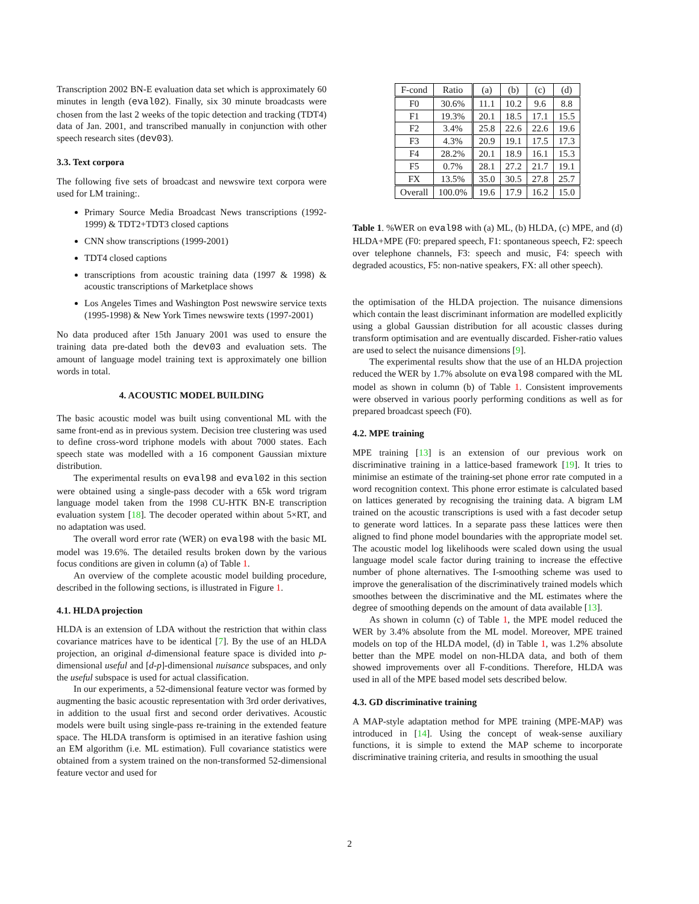Transcription 2002 BN-E evaluation data set which is approximately 60 minutes in length (eval02). Finally, six 30 minute broadcasts were chosen from the last 2 weeks of the topic detection and tracking (TDT4) data of Jan. 2001, and transcribed manually in conjunction with other speech research sites (dev03).
3.3. Text corpora
The following five sets of broadcast and newswire text corpora were used for LM training:.
Primary Source Media Broadcast News transcriptions (1992-1999) & TDT2+TDT3 closed captions
CNN show transcriptions (1999-2001)
TDT4 closed captions
transcriptions from acoustic training data (1997 & 1998) & acoustic transcriptions of Marketplace shows
Los Angeles Times and Washington Post newswire service texts (1995-1998) & New York Times newswire texts (1997-2001)
No data produced after 15th January 2001 was used to ensure the training data pre-dated both the dev03 and evaluation sets. The amount of language model training text is approximately one billion words in total.
4. ACOUSTIC MODEL BUILDING
The basic acoustic model was built using conventional ML with the same front-end as in previous system. Decision tree clustering was used to define cross-word triphone models with about 7000 states. Each speech state was modelled with a 16 component Gaussian mixture distribution.
The experimental results on eval98 and eval02 in this section were obtained using a single-pass decoder with a 65k word trigram language model taken from the 1998 CU-HTK BN-E transcription evaluation system [18]. The decoder operated within about 5×RT, and no adaptation was used.
The overall word error rate (WER) on eval98 with the basic ML model was 19.6%. The detailed results broken down by the various focus conditions are given in column (a) of Table 1.
An overview of the complete acoustic model building procedure, described in the following sections, is illustrated in Figure 1.
4.1. HLDA projection
HLDA is an extension of LDA without the restriction that within class covariance matrices have to be identical [7]. By the use of an HLDA projection, an original d-dimensional feature space is divided into p-dimensional useful and [d-p]-dimensional nuisance subspaces, and only the useful subspace is used for actual classification.
In our experiments, a 52-dimensional feature vector was formed by augmenting the basic acoustic representation with 3rd order derivatives, in addition to the usual first and second order derivatives. Acoustic models were built using single-pass re-training in the extended feature space. The HLDA transform is optimised in an iterative fashion using an EM algorithm (i.e. ML estimation). Full covariance statistics were obtained from a system trained on the non-transformed 52-dimensional feature vector and used for
| F-cond | Ratio | (a) | (b) | (c) | (d) |
| F0 | 30.6% | 11.1 | 10.2 | 9.6 | 8.8 |
| F1 | 19.3% | 20.1 | 18.5 | 17.1 | 15.5 |
| F2 | 3.4% | 25.8 | 22.6 | 22.6 | 19.6 |
| F3 | 4.3% | 20.9 | 19.1 | 17.5 | 17.3 |
| F4 | 28.2% | 20.1 | 18.9 | 16.1 | 15.3 |
| F5 | 0.7% | 28.1 | 27.2 | 21.7 | 19.1 |
| FX | 13.5% | 35.0 | 30.5 | 27.8 | 25.7 |
| Overall | 100.0% | 19.6 | 17.9 | 16.2 | 15.0 |
Table 1. %WER on eval98 with (a) ML, (b) HLDA, (c) MPE, and (d) HLDA+MPE (F0: prepared speech, F1: spontaneous speech, F2: speech over telephone channels, F3: speech and music, F4: speech with degraded acoustics, F5: non-native speakers, FX: all other speech).
the optimisation of the HLDA projection. The nuisance dimensions which contain the least discriminant information are modelled explicitly using a global Gaussian distribution for all acoustic classes during transform optimisation and are eventually discarded. Fisher-ratio values are used to select the nuisance dimensions [9].
The experimental results show that the use of an HLDA projection reduced the WER by 1.7% absolute on eval98 compared with the ML model as shown in column (b) of Table 1. Consistent improvements were observed in various poorly performing conditions as well as for prepared broadcast speech (F0).
4.2. MPE training
MPE training [13] is an extension of our previous work on discriminative training in a lattice-based framework [19]. It tries to minimise an estimate of the training-set phone error rate computed in a word recognition context. This phone error estimate is calculated based on lattices generated by recognising the training data. A bigram LM trained on the acoustic transcriptions is used with a fast decoder setup to generate word lattices. In a separate pass these lattices were then aligned to find phone model boundaries with the appropriate model set. The acoustic model log likelihoods were scaled down using the usual language model scale factor during training to increase the effective number of phone alternatives. The I-smoothing scheme was used to improve the generalisation of the discriminatively trained models which smoothes between the discriminative and the ML estimates where the degree of smoothing depends on the amount of data available [13].
As shown in column (c) of Table 1, the MPE model reduced the WER by 3.4% absolute from the ML model. Moreover, MPE trained models on top of the HLDA model, (d) in Table 1, was 1.2% absolute better than the MPE model on non-HLDA data, and both of them showed improvements over all F-conditions. Therefore, HLDA was used in all of the MPE based model sets described below.
4.3. GD discriminative training
A MAP-style adaptation method for MPE training (MPE-MAP) was introduced in [14]. Using the concept of weak-sense auxiliary functions, it is simple to extend the MAP scheme to incorporate discriminative training criteria, and results in smoothing the usual
2